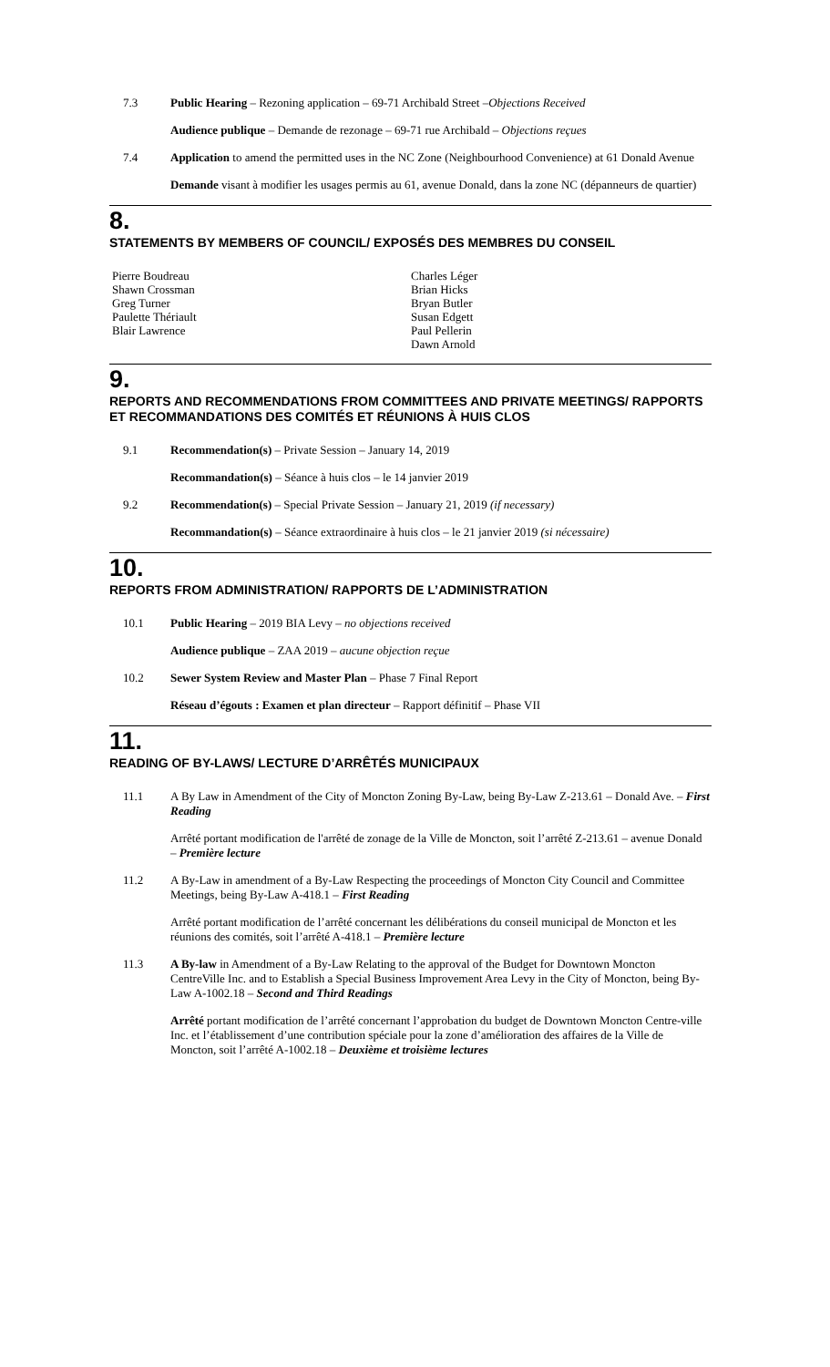7.3
Public Hearing – Rezoning application – 69-71 Archibald Street –Objections Received
Audience publique – Demande de rezonage – 69-71 rue Archibald – Objections reçues
7.4
Application to amend the permitted uses in the NC Zone (Neighbourhood Convenience) at 61 Donald Avenue
Demande visant à modifier les usages permis au 61, avenue Donald, dans la zone NC (dépanneurs de quartier)
8.
STATEMENTS BY MEMBERS OF COUNCIL/ EXPOSÉS DES MEMBRES DU CONSEIL
Pierre Boudreau
Shawn Crossman
Greg Turner
Paulette Thériault
Blair Lawrence
Charles Léger
Brian Hicks
Bryan Butler
Susan Edgett
Paul Pellerin
Dawn Arnold
9.
REPORTS AND RECOMMENDATIONS FROM COMMITTEES AND PRIVATE MEETINGS/ RAPPORTS ET RECOMMANDATIONS DES COMITÉS ET RÉUNIONS À HUIS CLOS
9.1
Recommendation(s) – Private Session – January 14, 2019
Recommandation(s) – Séance à huis clos – le 14 janvier 2019
9.2
Recommendation(s) – Special Private Session – January 21, 2019 (if necessary)
Recommandation(s) – Séance extraordinaire à huis clos – le 21 janvier 2019 (si nécessaire)
10.
REPORTS FROM ADMINISTRATION/ RAPPORTS DE L’ADMINISTRATION
10.1
Public Hearing – 2019 BIA Levy – no objections received
Audience publique – ZAA 2019 – aucune objection reçue
10.2
Sewer System Review and Master Plan – Phase 7 Final Report
Réseau d’égouts : Examen et plan directeur – Rapport définitif – Phase VII
11.
READING OF BY-LAWS/ LECTURE D’ARRÊTÉS MUNICIPAUX
11.1
A By Law in Amendment of the City of Moncton Zoning By-Law, being By-Law Z-213.61 – Donald Ave. – First Reading
Arrêté portant modification de l'arrêté de zonage de la Ville de Moncton, soit l’arrêté Z-213.61 – avenue Donald – Première lecture
11.2
A By-Law in amendment of a By-Law Respecting the proceedings of Moncton City Council and Committee Meetings, being By-Law A-418.1 – First Reading
Arrêté portant modification de l’arrêté concernant les délibérations du conseil municipal de Moncton et les réunions des comités, soit l’arrêté A-418.1 – Première lecture
11.3
A By-law in Amendment of a By-Law Relating to the approval of the Budget for Downtown Moncton CentreVille Inc. and to Establish a Special Business Improvement Area Levy in the City of Moncton, being By-Law A-1002.18 – Second and Third Readings
Arrêté portant modification de l’arrêté concernant l’approbation du budget de Downtown Moncton Centre-ville Inc. et l’établissement d’une contribution spéciale pour la zone d’amélioration des affaires de la Ville de Moncton, soit l’arrêté A-1002.18 – Deuxième et troisième lectures